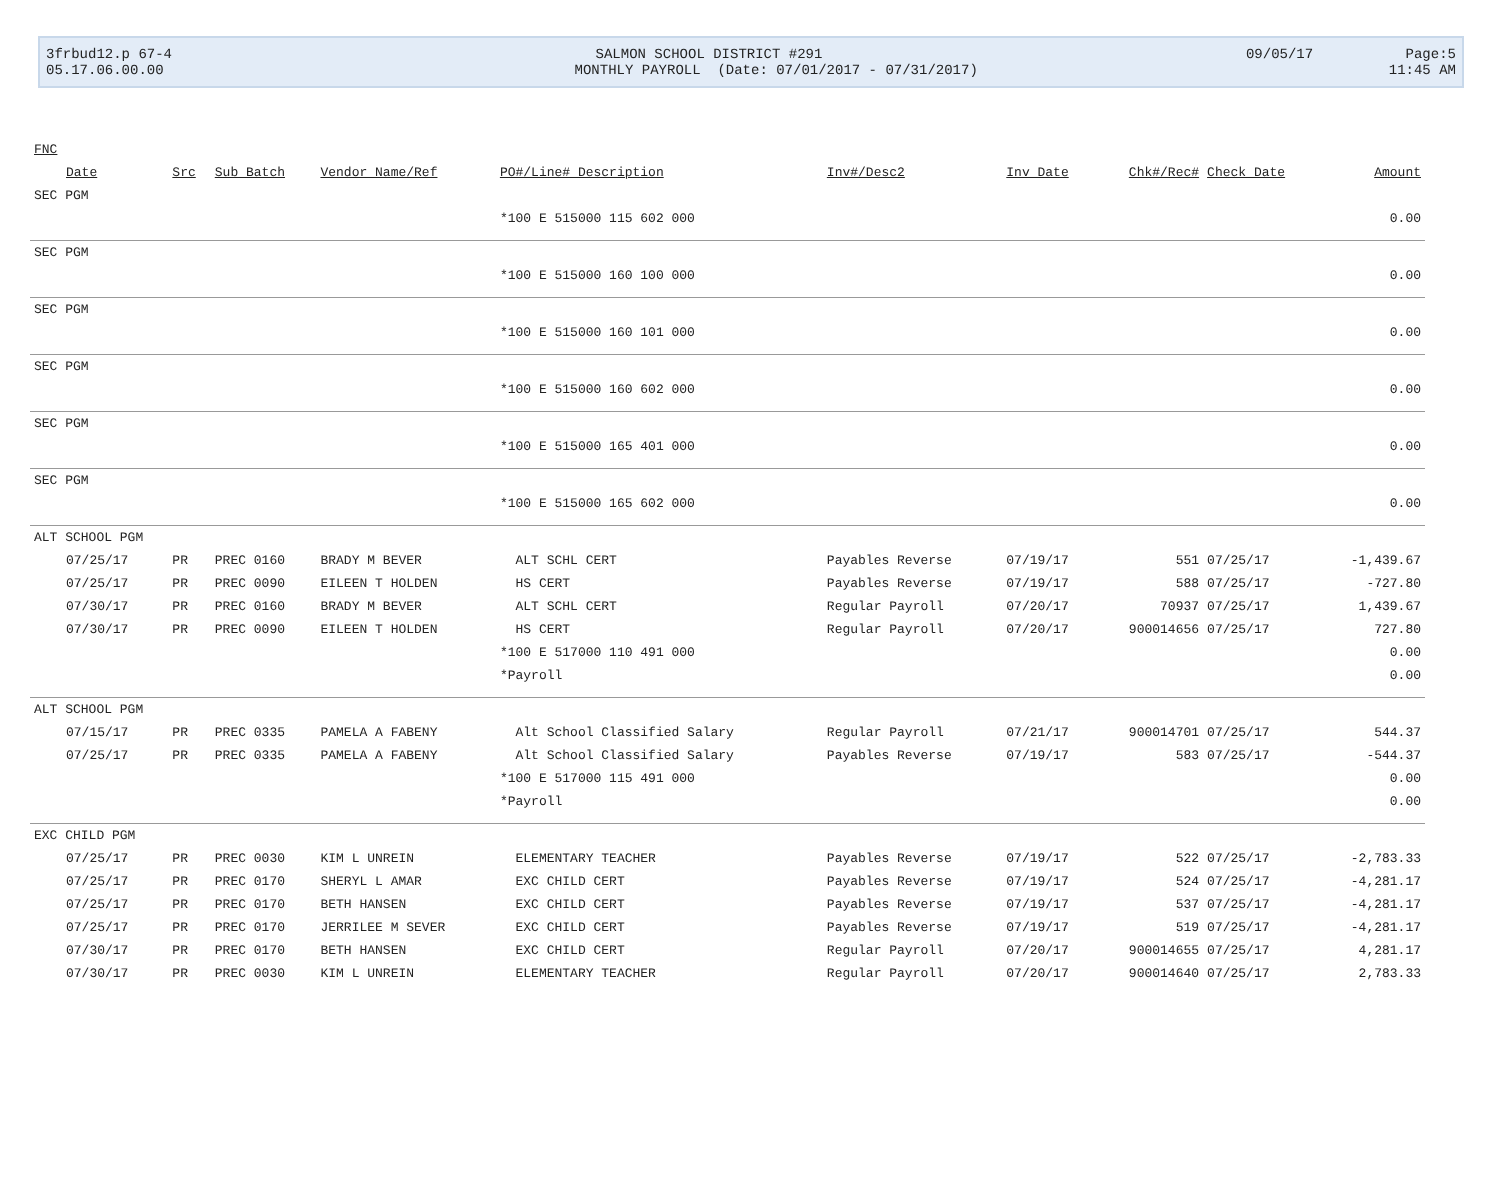3frbud12.p 67-4 SALMON SCHOOL DISTRICT #291 09/05/17 Page:5
05.17.06.00.00 MONTHLY PAYROLL (Date: 07/01/2017 - 07/31/2017) 11:45 AM
| FNC | | | | | | | | | |
| --- | --- | --- | --- | --- | --- | --- | --- | --- | --- |
| Date | Src | Sub Batch | Vendor Name/Ref | PO#/Line# Description | Inv#/Desc2 | Inv Date | Chk#/Rec# | Check Date | Amount |
| SEC PGM | | | | | | | | | |
| | | | | *100 E 515000 115 602 000 | | | | | 0.00 |
| SEC PGM | | | | | | | | | |
| | | | | *100 E 515000 160 100 000 | | | | | 0.00 |
| SEC PGM | | | | | | | | | |
| | | | | *100 E 515000 160 101 000 | | | | | 0.00 |
| SEC PGM | | | | | | | | | |
| | | | | *100 E 515000 160 602 000 | | | | | 0.00 |
| SEC PGM | | | | | | | | | |
| | | | | *100 E 515000 165 401 000 | | | | | 0.00 |
| SEC PGM | | | | | | | | | |
| | | | | *100 E 515000 165 602 000 | | | | | 0.00 |
| ALT SCHOOL PGM | | | | | | | | | |
| 07/25/17 | PR | PREC 0160 | BRADY M BEVER | ALT SCHL CERT | Payables Reverse | 07/19/17 | 551 | 07/25/17 | -1,439.67 |
| 07/25/17 | PR | PREC 0090 | EILEEN T HOLDEN | HS CERT | Payables Reverse | 07/19/17 | 588 | 07/25/17 | -727.80 |
| 07/30/17 | PR | PREC 0160 | BRADY M BEVER | ALT SCHL CERT | Regular Payroll | 07/20/17 | 70937 | 07/25/17 | 1,439.67 |
| 07/30/17 | PR | PREC 0090 | EILEEN T HOLDEN | HS CERT | Regular Payroll | 07/20/17 | 900014656 | 07/25/17 | 727.80 |
| | | | | *100 E 517000 110 491 000 | | | | | 0.00 |
| | | | | *Payroll | | | | | 0.00 |
| ALT SCHOOL PGM | | | | | | | | | |
| 07/15/17 | PR | PREC 0335 | PAMELA A FABENY | Alt School Classified Salary | Regular Payroll | 07/21/17 | 900014701 | 07/25/17 | 544.37 |
| 07/25/17 | PR | PREC 0335 | PAMELA A FABENY | Alt School Classified Salary | Payables Reverse | 07/19/17 | 583 | 07/25/17 | -544.37 |
| | | | | *100 E 517000 115 491 000 | | | | | 0.00 |
| | | | | *Payroll | | | | | 0.00 |
| EXC CHILD PGM | | | | | | | | | |
| 07/25/17 | PR | PREC 0030 | KIM L UNREIN | ELEMENTARY TEACHER | Payables Reverse | 07/19/17 | 522 | 07/25/17 | -2,783.33 |
| 07/25/17 | PR | PREC 0170 | SHERYL L AMAR | EXC CHILD CERT | Payables Reverse | 07/19/17 | 524 | 07/25/17 | -4,281.17 |
| 07/25/17 | PR | PREC 0170 | BETH HANSEN | EXC CHILD CERT | Payables Reverse | 07/19/17 | 537 | 07/25/17 | -4,281.17 |
| 07/25/17 | PR | PREC 0170 | JERRILEE M SEVER | EXC CHILD CERT | Payables Reverse | 07/19/17 | 519 | 07/25/17 | -4,281.17 |
| 07/30/17 | PR | PREC 0170 | BETH HANSEN | EXC CHILD CERT | Regular Payroll | 07/20/17 | 900014655 | 07/25/17 | 4,281.17 |
| 07/30/17 | PR | PREC 0030 | KIM L UNREIN | ELEMENTARY TEACHER | Regular Payroll | 07/20/17 | 900014640 | 07/25/17 | 2,783.33 |